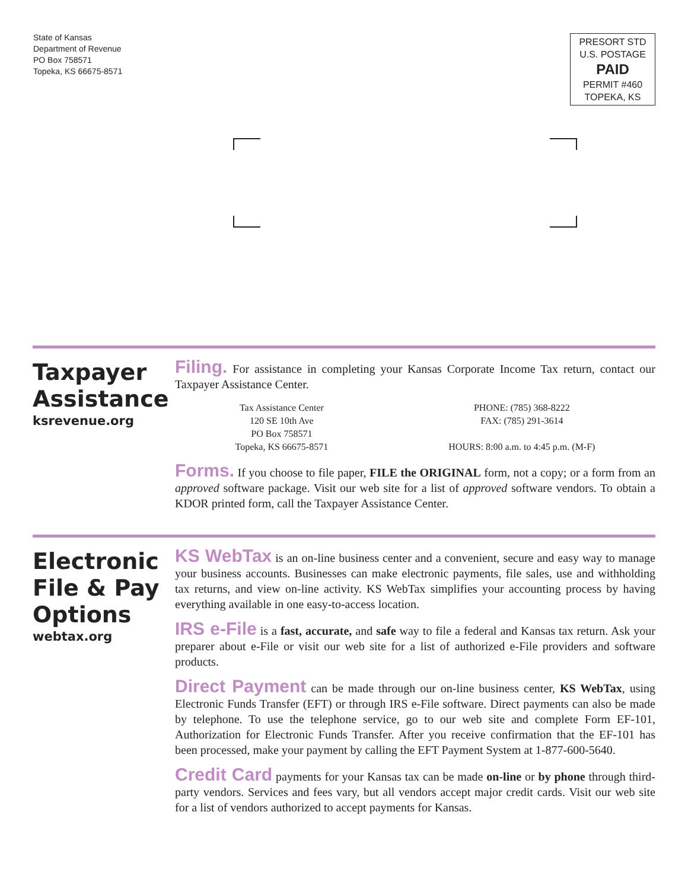State of Kansas
Department of Revenue
PO Box 758571
Topeka, KS 66675-8571
PRESORT STD
U.S. POSTAGE
PAID
PERMIT #460
TOPEKA, KS
Taxpayer Assistance
ksrevenue.org
Filing. For assistance in completing your Kansas Corporate Income Tax return, contact our Taxpayer Assistance Center.
Tax Assistance Center
120 SE 10th Ave
PO Box 758571
Topeka, KS 66675-8571
PHONE: (785) 368-8222
FAX: (785) 291-3614
HOURS: 8:00 a.m. to 4:45 p.m. (M-F)
Forms. If you choose to file paper, FILE the ORIGINAL form, not a copy; or a form from an approved software package. Visit our web site for a list of approved software vendors. To obtain a KDOR printed form, call the Taxpayer Assistance Center.
Electronic File & Pay Options
webtax.org
KS WebTax is an on-line business center and a convenient, secure and easy way to manage your business accounts. Businesses can make electronic payments, file sales, use and withholding tax returns, and view on-line activity. KS WebTax simplifies your accounting process by having everything available in one easy-to-access location.
IRS e-File is a fast, accurate, and safe way to file a federal and Kansas tax return. Ask your preparer about e-File or visit our web site for a list of authorized e-File providers and software products.
Direct Payment can be made through our on-line business center, KS WebTax, using Electronic Funds Transfer (EFT) or through IRS e-File software. Direct payments can also be made by telephone. To use the telephone service, go to our web site and complete Form EF-101, Authorization for Electronic Funds Transfer. After you receive confirmation that the EF-101 has been processed, make your payment by calling the EFT Payment System at 1-877-600-5640.
Credit Card payments for your Kansas tax can be made on-line or by phone through third-party vendors. Services and fees vary, but all vendors accept major credit cards. Visit our web site for a list of vendors authorized to accept payments for Kansas.